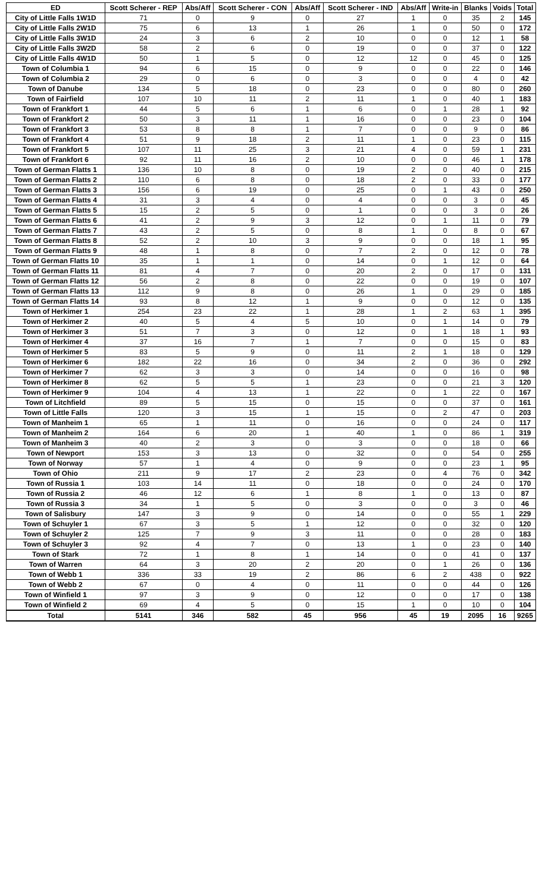| ED | Scott Scherer - REP | Abs/Aff | Scott Scherer - CON | Abs/Aff | Scott Scherer - IND | Abs/Aff | Write-in | Blanks | Voids | Total |
| --- | --- | --- | --- | --- | --- | --- | --- | --- | --- | --- |
| City of Little Falls 1W1D | 71 | 0 | 9 | 0 | 27 | 1 | 0 | 35 | 2 | 145 |
| City of Little Falls 2W1D | 75 | 6 | 13 | 1 | 26 | 1 | 0 | 50 | 0 | 172 |
| City of Little Falls 3W1D | 24 | 3 | 6 | 2 | 10 | 0 | 0 | 12 | 1 | 58 |
| City of Little Falls 3W2D | 58 | 2 | 6 | 0 | 19 | 0 | 0 | 37 | 0 | 122 |
| City of Little Falls 4W1D | 50 | 1 | 5 | 0 | 12 | 12 | 0 | 45 | 0 | 125 |
| Town of Columbia 1 | 94 | 6 | 15 | 0 | 9 | 0 | 0 | 22 | 0 | 146 |
| Town of Columbia 2 | 29 | 0 | 6 | 0 | 3 | 0 | 0 | 4 | 0 | 42 |
| Town of Danube | 134 | 5 | 18 | 0 | 23 | 0 | 0 | 80 | 0 | 260 |
| Town of Fairfield | 107 | 10 | 11 | 2 | 11 | 1 | 0 | 40 | 1 | 183 |
| Town of Frankfort 1 | 44 | 5 | 6 | 1 | 6 | 0 | 1 | 28 | 1 | 92 |
| Town of Frankfort 2 | 50 | 3 | 11 | 1 | 16 | 0 | 0 | 23 | 0 | 104 |
| Town of Frankfort 3 | 53 | 8 | 8 | 1 | 7 | 0 | 0 | 9 | 0 | 86 |
| Town of Frankfort 4 | 51 | 9 | 18 | 2 | 11 | 1 | 0 | 23 | 0 | 115 |
| Town of Frankfort 5 | 107 | 11 | 25 | 3 | 21 | 4 | 0 | 59 | 1 | 231 |
| Town of Frankfort 6 | 92 | 11 | 16 | 2 | 10 | 0 | 0 | 46 | 1 | 178 |
| Town of German Flatts 1 | 136 | 10 | 8 | 0 | 19 | 2 | 0 | 40 | 0 | 215 |
| Town of German Flatts 2 | 110 | 6 | 8 | 0 | 18 | 2 | 0 | 33 | 0 | 177 |
| Town of German Flatts 3 | 156 | 6 | 19 | 0 | 25 | 0 | 1 | 43 | 0 | 250 |
| Town of German Flatts 4 | 31 | 3 | 4 | 0 | 4 | 0 | 0 | 3 | 0 | 45 |
| Town of German Flatts 5 | 15 | 2 | 5 | 0 | 1 | 0 | 0 | 3 | 0 | 26 |
| Town of German Flatts 6 | 41 | 2 | 9 | 3 | 12 | 0 | 1 | 11 | 0 | 79 |
| Town of German Flatts 7 | 43 | 2 | 5 | 0 | 8 | 1 | 0 | 8 | 0 | 67 |
| Town of German Flatts 8 | 52 | 2 | 10 | 3 | 9 | 0 | 0 | 18 | 1 | 95 |
| Town of German Flatts 9 | 48 | 1 | 8 | 0 | 7 | 2 | 0 | 12 | 0 | 78 |
| Town of German Flatts 10 | 35 | 1 | 1 | 0 | 14 | 0 | 1 | 12 | 0 | 64 |
| Town of German Flatts 11 | 81 | 4 | 7 | 0 | 20 | 2 | 0 | 17 | 0 | 131 |
| Town of German Flatts 12 | 56 | 2 | 8 | 0 | 22 | 0 | 0 | 19 | 0 | 107 |
| Town of German Flatts 13 | 112 | 9 | 8 | 0 | 26 | 1 | 0 | 29 | 0 | 185 |
| Town of German Flatts 14 | 93 | 8 | 12 | 1 | 9 | 0 | 0 | 12 | 0 | 135 |
| Town of Herkimer 1 | 254 | 23 | 22 | 1 | 28 | 1 | 2 | 63 | 1 | 395 |
| Town of Herkimer 2 | 40 | 5 | 4 | 5 | 10 | 0 | 1 | 14 | 0 | 79 |
| Town of Herkimer 3 | 51 | 7 | 3 | 0 | 12 | 0 | 1 | 18 | 1 | 93 |
| Town of Herkimer 4 | 37 | 16 | 7 | 1 | 7 | 0 | 0 | 15 | 0 | 83 |
| Town of Herkimer 5 | 83 | 5 | 9 | 0 | 11 | 2 | 1 | 18 | 0 | 129 |
| Town of Herkimer 6 | 182 | 22 | 16 | 0 | 34 | 2 | 0 | 36 | 0 | 292 |
| Town of Herkimer 7 | 62 | 3 | 3 | 0 | 14 | 0 | 0 | 16 | 0 | 98 |
| Town of Herkimer 8 | 62 | 5 | 5 | 1 | 23 | 0 | 0 | 21 | 3 | 120 |
| Town of Herkimer 9 | 104 | 4 | 13 | 1 | 22 | 0 | 1 | 22 | 0 | 167 |
| Town of Litchfield | 89 | 5 | 15 | 0 | 15 | 0 | 0 | 37 | 0 | 161 |
| Town of Little Falls | 120 | 3 | 15 | 1 | 15 | 0 | 2 | 47 | 0 | 203 |
| Town of Manheim 1 | 65 | 1 | 11 | 0 | 16 | 0 | 0 | 24 | 0 | 117 |
| Town of Manheim 2 | 164 | 6 | 20 | 1 | 40 | 1 | 0 | 86 | 1 | 319 |
| Town of Manheim 3 | 40 | 2 | 3 | 0 | 3 | 0 | 0 | 18 | 0 | 66 |
| Town of Newport | 153 | 3 | 13 | 0 | 32 | 0 | 0 | 54 | 0 | 255 |
| Town of Norway | 57 | 1 | 4 | 0 | 9 | 0 | 0 | 23 | 1 | 95 |
| Town of Ohio | 211 | 9 | 17 | 2 | 23 | 0 | 4 | 76 | 0 | 342 |
| Town of Russia 1 | 103 | 14 | 11 | 0 | 18 | 0 | 0 | 24 | 0 | 170 |
| Town of Russia 2 | 46 | 12 | 6 | 1 | 8 | 1 | 0 | 13 | 0 | 87 |
| Town of Russia 3 | 34 | 1 | 5 | 0 | 3 | 0 | 0 | 3 | 0 | 46 |
| Town of Salisbury | 147 | 3 | 9 | 0 | 14 | 0 | 0 | 55 | 1 | 229 |
| Town of Schuyler 1 | 67 | 3 | 5 | 1 | 12 | 0 | 0 | 32 | 0 | 120 |
| Town of Schuyler 2 | 125 | 7 | 9 | 3 | 11 | 0 | 0 | 28 | 0 | 183 |
| Town of Schuyler 3 | 92 | 4 | 7 | 0 | 13 | 1 | 0 | 23 | 0 | 140 |
| Town of Stark | 72 | 1 | 8 | 1 | 14 | 0 | 0 | 41 | 0 | 137 |
| Town of Warren | 64 | 3 | 20 | 2 | 20 | 0 | 1 | 26 | 0 | 136 |
| Town of Webb 1 | 336 | 33 | 19 | 2 | 86 | 6 | 2 | 438 | 0 | 922 |
| Town of Webb 2 | 67 | 0 | 4 | 0 | 11 | 0 | 0 | 44 | 0 | 126 |
| Town of Winfield 1 | 97 | 3 | 9 | 0 | 12 | 0 | 0 | 17 | 0 | 138 |
| Town of Winfield 2 | 69 | 4 | 5 | 0 | 15 | 1 | 0 | 10 | 0 | 104 |
| Total | 5141 | 346 | 582 | 45 | 956 | 45 | 19 | 2095 | 16 | 9265 |